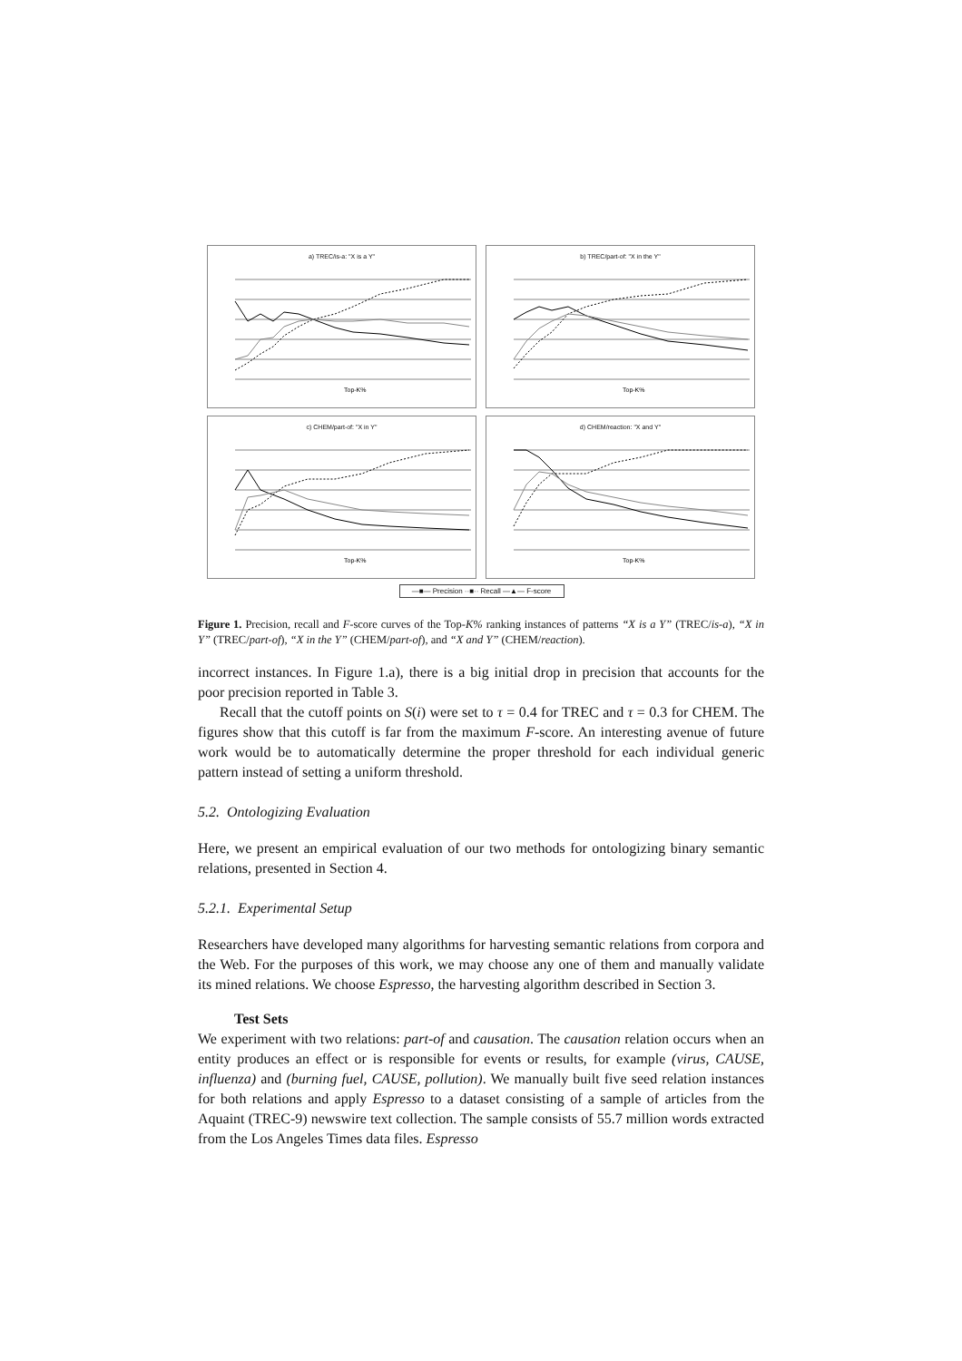a) TREC/is-a: "X is a Y"
Top-K%
b) TREC/part-of: "X in the Y"
Top-K%
c) CHEM/part-of: "X in Y"
Top-K%
d) CHEM/reaction: "X and Y"
Top-K%
—■— Precision ··■·· Recall —▲— F-score
Figure 1. Precision, recall and F-score curves of the Top-K% ranking instances of patterns “X is a Y” (TREC/is-a), “X in Y” (TREC/part-of), “X in the Y” (CHEM/part-of), and “X and Y” (CHEM/reaction).
incorrect instances. In Figure 1.a), there is a big initial drop in precision that accounts for the poor precision reported in Table 3.
Recall that the cutoff points on S(i) were set to τ = 0.4 for TREC and τ = 0.3 for CHEM. The figures show that this cutoff is far from the maximum F-score. An interesting avenue of future work would be to automatically determine the proper threshold for each individual generic pattern instead of setting a uniform threshold.
5.2. Ontologizing Evaluation
Here, we present an empirical evaluation of our two methods for ontologizing binary semantic relations, presented in Section 4.
5.2.1. Experimental Setup
Researchers have developed many algorithms for harvesting semantic relations from corpora and the Web. For the purposes of this work, we may choose any one of them and manually validate its mined relations. We choose Espresso, the harvesting algorithm described in Section 3.
Test Sets
We experiment with two relations: part-of and causation. The causation relation occurs when an entity produces an effect or is responsible for events or results, for example (virus, CAUSE, influenza) and (burning fuel, CAUSE, pollution). We manually built five seed relation instances for both relations and apply Espresso to a dataset consisting of a sample of articles from the Aquaint (TREC-9) newswire text collection. The sample consists of 55.7 million words extracted from the Los Angeles Times data files. Espresso